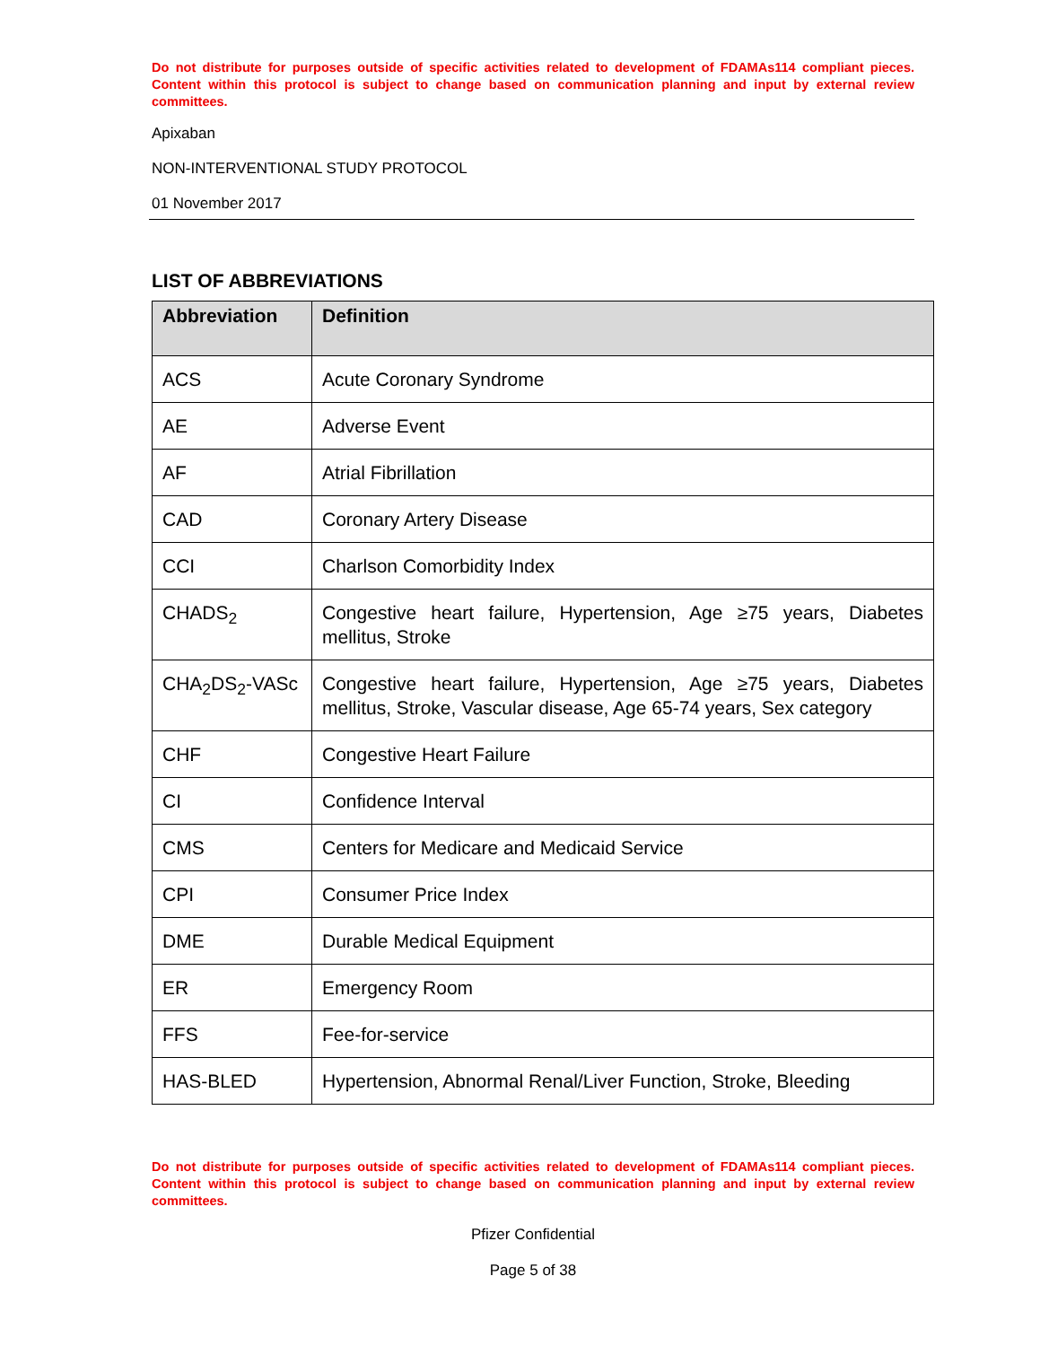Do not distribute for purposes outside of specific activities related to development of FDAMAs114 compliant pieces. Content within this protocol is subject to change based on communication planning and input by external review committees.
Apixaban
NON-INTERVENTIONAL STUDY PROTOCOL
01 November 2017
LIST OF ABBREVIATIONS
| Abbreviation | Definition |
| --- | --- |
| ACS | Acute Coronary Syndrome |
| AE | Adverse Event |
| AF | Atrial Fibrillation |
| CAD | Coronary Artery Disease |
| CCI | Charlson Comorbidity Index |
| CHADS<sub>2</sub> | Congestive heart failure, Hypertension, Age ≥75 years, Diabetes mellitus, Stroke |
| CHA<sub>2</sub>DS<sub>2</sub>-VASc | Congestive heart failure, Hypertension, Age ≥75 years, Diabetes mellitus, Stroke, Vascular disease, Age 65-74 years, Sex category |
| CHF | Congestive Heart Failure |
| CI | Confidence Interval |
| CMS | Centers for Medicare and Medicaid Service |
| CPI | Consumer Price Index |
| DME | Durable Medical Equipment |
| ER | Emergency Room |
| FFS | Fee-for-service |
| HAS-BLED | Hypertension, Abnormal Renal/Liver Function, Stroke, Bleeding |
Do not distribute for purposes outside of specific activities related to development of FDAMAs114 compliant pieces. Content within this protocol is subject to change based on communication planning and input by external review committees.
Pfizer Confidential
Page 5 of 38